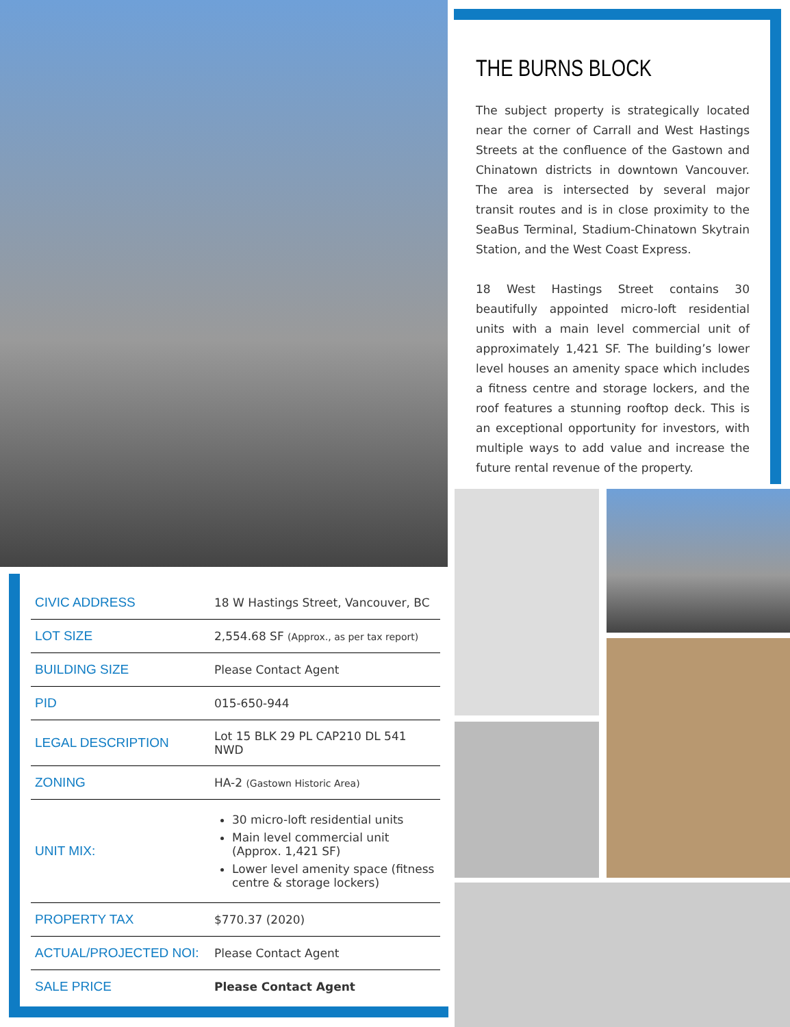THE BURNS BLOCK
The subject property is strategically located near the corner of Carrall and West Hastings Streets at the confluence of the Gastown and Chinatown districts in downtown Vancouver. The area is intersected by several major transit routes and is in close proximity to the SeaBus Terminal, Stadium-Chinatown Skytrain Station, and the West Coast Express.
18 West Hastings Street contains 30 beautifully appointed micro-loft residential units with a main level commercial unit of approximately 1,421 SF. The building’s lower level houses an amenity space which includes a fitness centre and storage lockers, and the roof features a stunning rooftop deck. This is an exceptional opportunity for investors, with multiple ways to add value and increase the future rental revenue of the property.
| CIVIC ADDRESS | 18 W Hastings Street, Vancouver, BC |
| LOT SIZE | 2,554.68 SF (Approx., as per tax report) |
| BUILDING SIZE | Please Contact Agent |
| PID | 015-650-944 |
| LEGAL DESCRIPTION | Lot 15 BLK 29 PL CAP210 DL 541 NWD |
| ZONING | HA-2 (Gastown Historic Area) |
| UNIT MIX: | 30 micro-loft residential units Main level commercial unit (Approx. 1,421 SF) Lower level amenity space (fitness centre & storage lockers) |
| PROPERTY TAX | $770.37 (2020) |
| ACTUAL/PROJECTED NOI: | Please Contact Agent |
| SALE PRICE | Please Contact Agent |